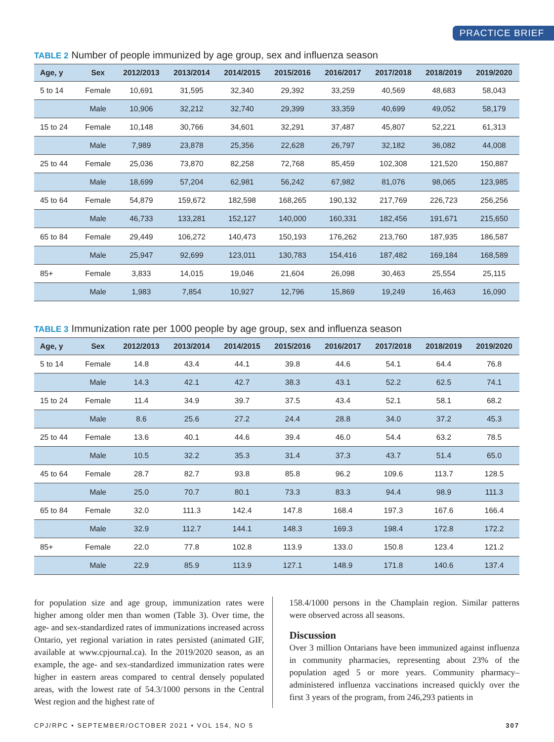PRACTICE BRIEF
TABLE 2 Number of people immunized by age group, sex and influenza season
| Age, y | Sex | 2012/2013 | 2013/2014 | 2014/2015 | 2015/2016 | 2016/2017 | 2017/2018 | 2018/2019 | 2019/2020 |
| --- | --- | --- | --- | --- | --- | --- | --- | --- | --- |
| 5 to 14 | Female | 10,691 | 31,595 | 32,340 | 29,392 | 33,259 | 40,569 | 48,683 | 58,043 |
| | Male | 10,906 | 32,212 | 32,740 | 29,399 | 33,359 | 40,699 | 49,052 | 58,179 |
| 15 to 24 | Female | 10,148 | 30,766 | 34,601 | 32,291 | 37,487 | 45,807 | 52,221 | 61,313 |
| | Male | 7,989 | 23,878 | 25,356 | 22,628 | 26,797 | 32,182 | 36,082 | 44,008 |
| 25 to 44 | Female | 25,036 | 73,870 | 82,258 | 72,768 | 85,459 | 102,308 | 121,520 | 150,887 |
| | Male | 18,699 | 57,204 | 62,981 | 56,242 | 67,982 | 81,076 | 98,065 | 123,985 |
| 45 to 64 | Female | 54,879 | 159,672 | 182,598 | 168,265 | 190,132 | 217,769 | 226,723 | 256,256 |
| | Male | 46,733 | 133,281 | 152,127 | 140,000 | 160,331 | 182,456 | 191,671 | 215,650 |
| 65 to 84 | Female | 29,449 | 106,272 | 140,473 | 150,193 | 176,262 | 213,760 | 187,935 | 186,587 |
| | Male | 25,947 | 92,699 | 123,011 | 130,783 | 154,416 | 187,482 | 169,184 | 168,589 |
| 85+ | Female | 3,833 | 14,015 | 19,046 | 21,604 | 26,098 | 30,463 | 25,554 | 25,115 |
| | Male | 1,983 | 7,854 | 10,927 | 12,796 | 15,869 | 19,249 | 16,463 | 16,090 |
TABLE 3 Immunization rate per 1000 people by age group, sex and influenza season
| Age, y | Sex | 2012/2013 | 2013/2014 | 2014/2015 | 2015/2016 | 2016/2017 | 2017/2018 | 2018/2019 | 2019/2020 |
| --- | --- | --- | --- | --- | --- | --- | --- | --- | --- |
| 5 to 14 | Female | 14.8 | 43.4 | 44.1 | 39.8 | 44.6 | 54.1 | 64.4 | 76.8 |
| | Male | 14.3 | 42.1 | 42.7 | 38.3 | 43.1 | 52.2 | 62.5 | 74.1 |
| 15 to 24 | Female | 11.4 | 34.9 | 39.7 | 37.5 | 43.4 | 52.1 | 58.1 | 68.2 |
| | Male | 8.6 | 25.6 | 27.2 | 24.4 | 28.8 | 34.0 | 37.2 | 45.3 |
| 25 to 44 | Female | 13.6 | 40.1 | 44.6 | 39.4 | 46.0 | 54.4 | 63.2 | 78.5 |
| | Male | 10.5 | 32.2 | 35.3 | 31.4 | 37.3 | 43.7 | 51.4 | 65.0 |
| 45 to 64 | Female | 28.7 | 82.7 | 93.8 | 85.8 | 96.2 | 109.6 | 113.7 | 128.5 |
| | Male | 25.0 | 70.7 | 80.1 | 73.3 | 83.3 | 94.4 | 98.9 | 111.3 |
| 65 to 84 | Female | 32.0 | 111.3 | 142.4 | 147.8 | 168.4 | 197.3 | 167.6 | 166.4 |
| | Male | 32.9 | 112.7 | 144.1 | 148.3 | 169.3 | 198.4 | 172.8 | 172.2 |
| 85+ | Female | 22.0 | 77.8 | 102.8 | 113.9 | 133.0 | 150.8 | 123.4 | 121.2 |
| | Male | 22.9 | 85.9 | 113.9 | 127.1 | 148.9 | 171.8 | 140.6 | 137.4 |
for population size and age group, immunization rates were higher among older men than women (Table 3). Over time, the age- and sex-standardized rates of immunizations increased across Ontario, yet regional variation in rates persisted (animated GIF, available at www.cpjournal.ca). In the 2019/2020 season, as an example, the age- and sex-standardized immunization rates were higher in eastern areas compared to central densely populated areas, with the lowest rate of 54.3/1000 persons in the Central West region and the highest rate of
158.4/1000 persons in the Champlain region. Similar patterns were observed across all seasons.
Discussion
Over 3 million Ontarians have been immunized against influenza in community pharmacies, representing about 23% of the population aged 5 or more years. Community pharmacy–administered influenza vaccinations increased quickly over the first 3 years of the program, from 246,293 patients in
CPJ/RPC • SEPTEMBER/OCTOBER 2021 • VOL 154, NO 5 307